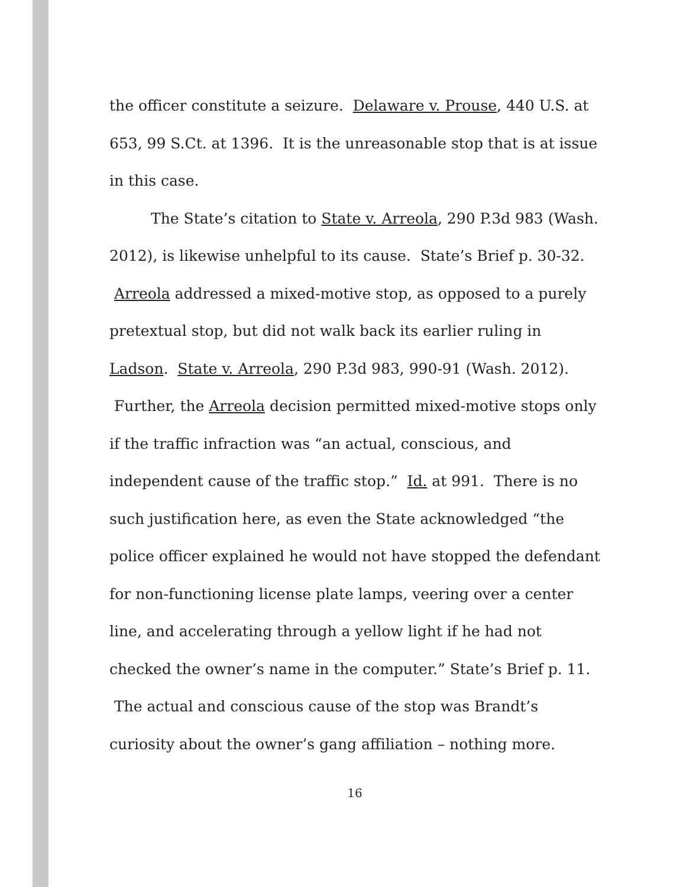the officer constitute a seizure. Delaware v. Prouse, 440 U.S. at 653, 99 S.Ct. at 1396. It is the unreasonable stop that is at issue in this case.
The State’s citation to State v. Arreola, 290 P.3d 983 (Wash. 2012), is likewise unhelpful to its cause. State’s Brief p. 30-32. Arreola addressed a mixed-motive stop, as opposed to a purely pretextual stop, but did not walk back its earlier ruling in Ladson. State v. Arreola, 290 P.3d 983, 990-91 (Wash. 2012). Further, the Arreola decision permitted mixed-motive stops only if the traffic infraction was “an actual, conscious, and independent cause of the traffic stop.” Id. at 991. There is no such justification here, as even the State acknowledged “the police officer explained he would not have stopped the defendant for non-functioning license plate lamps, veering over a center line, and accelerating through a yellow light if he had not checked the owner’s name in the computer.” State’s Brief p. 11. The actual and conscious cause of the stop was Brandt’s curiosity about the owner’s gang affiliation – nothing more.
16